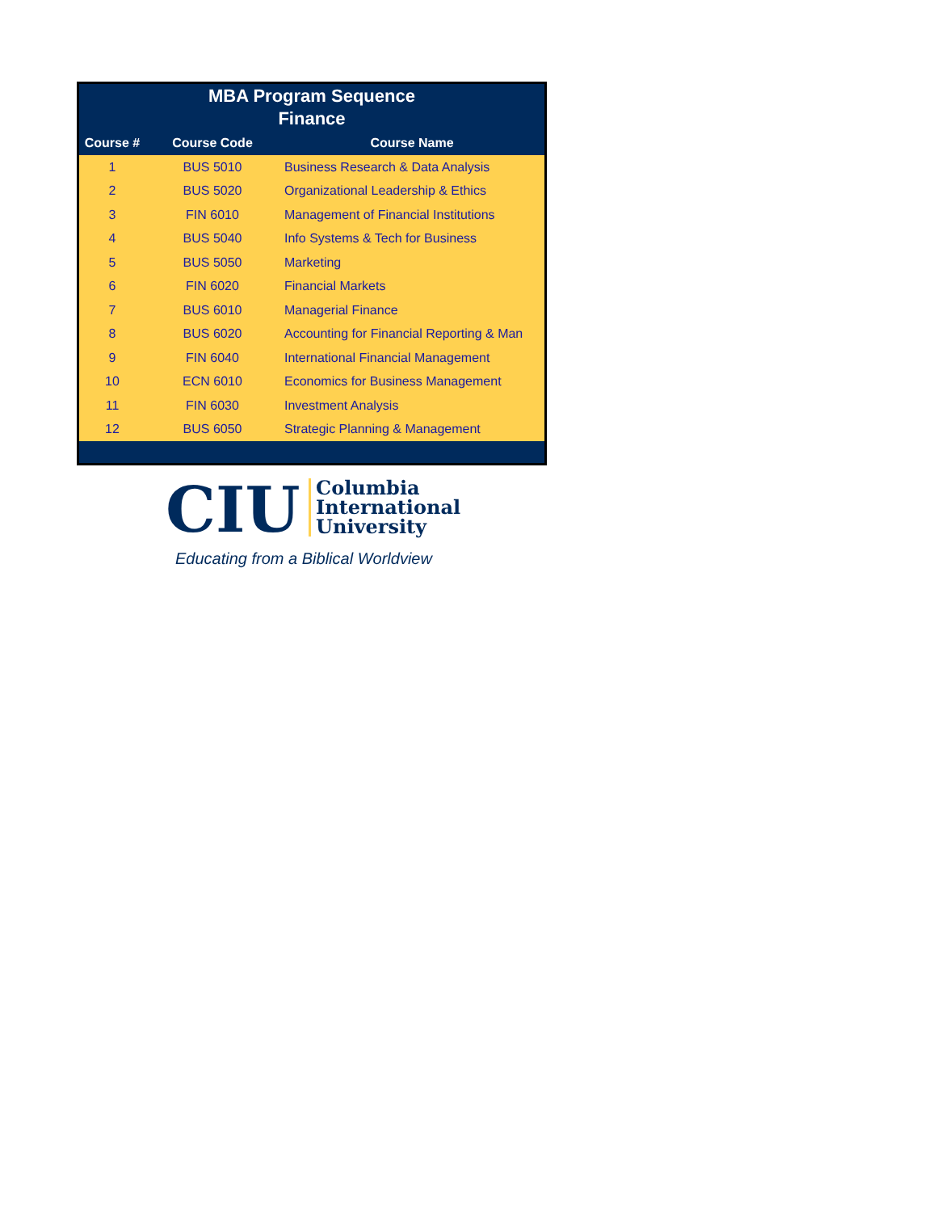| MBA Program Sequence Finance | | |
| Course # | Course Code | Course Name |
| 1 | BUS 5010 | Business Research & Data Analysis |
| 2 | BUS 5020 | Organizational Leadership & Ethics |
| 3 | FIN 6010 | Management of Financial Institutions |
| 4 | BUS 5040 | Info Systems & Tech for Business |
| 5 | BUS 5050 | Marketing |
| 6 | FIN 6020 | Financial Markets |
| 7 | BUS 6010 | Managerial Finance |
| 8 | BUS 6020 | Accounting for Financial Reporting & Man |
| 9 | FIN 6040 | International Financial Management |
| 10 | ECN 6010 | Economics for Business Management |
| 11 | FIN 6030 | Investment Analysis |
| 12 | BUS 6050 | Strategic Planning & Management |
CIU Columbia
International
University
Educating from a Biblical Worldview